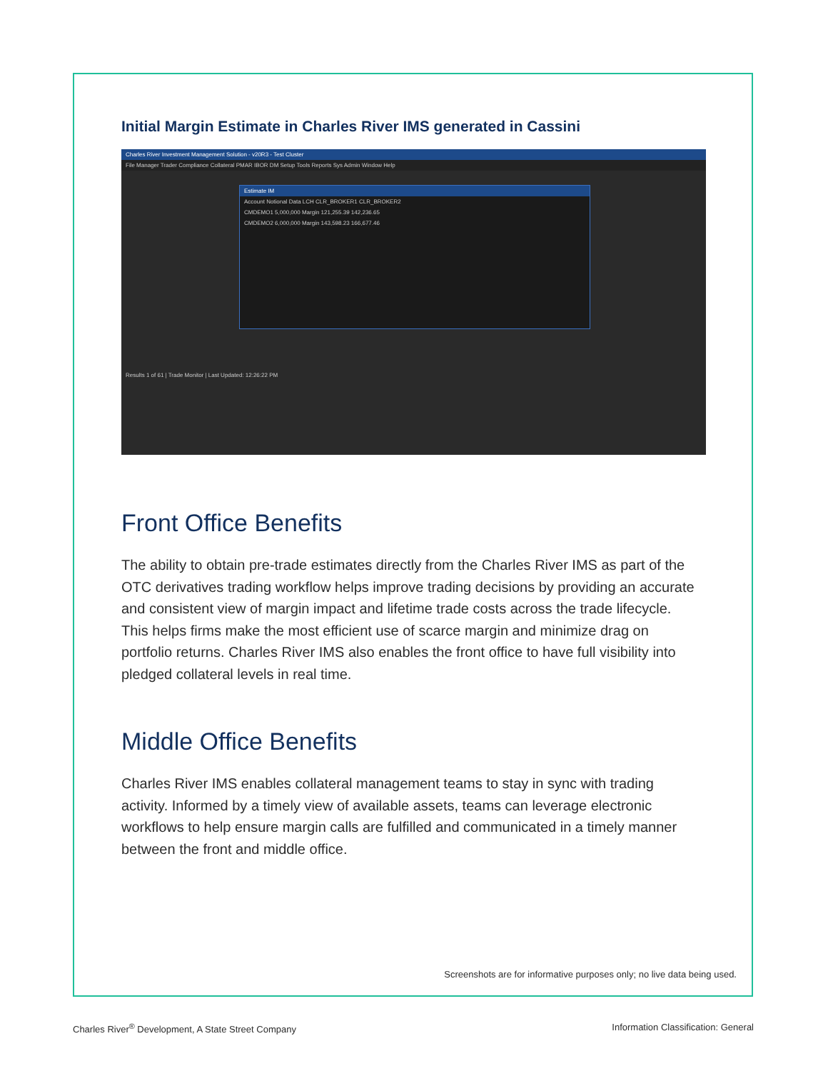Initial Margin Estimate in Charles River IMS generated in Cassini
Charles River Investment Management Solution - v20R3 - Test Cluster
File Manager Trader Compliance Collateral PMAR IBOR DM Setup Tools Reports Sys Admin Window Help
Estimate IM
Account Notional Data LCH CLR_BROKER1 CLR_BROKER2
CMDEMO1 5,000,000 Margin 121,255.39 142,236.65
CMDEMO2 6,000,000 Margin 143,598.23 166,677.46
Results 1 of 61 | Trade Monitor | Last Updated: 12:26:22 PM
Front Office Benefits
The ability to obtain pre-trade estimates directly from the Charles River IMS as part of the OTC derivatives trading workflow helps improve trading decisions by providing an accurate and consistent view of margin impact and lifetime trade costs across the trade lifecycle. This helps firms make the most efficient use of scarce margin and minimize drag on portfolio returns. Charles River IMS also enables the front office to have full visibility into pledged collateral levels in real time.
Middle Office Benefits
Charles River IMS enables collateral management teams to stay in sync with trading activity. Informed by a timely view of available assets, teams can leverage electronic workflows to help ensure margin calls are fulfilled and communicated in a timely manner between the front and middle office.
Screenshots are for informative purposes only; no live data being used.
Charles River<sup>®</sup> Development, A State Street Company
Information Classification: General